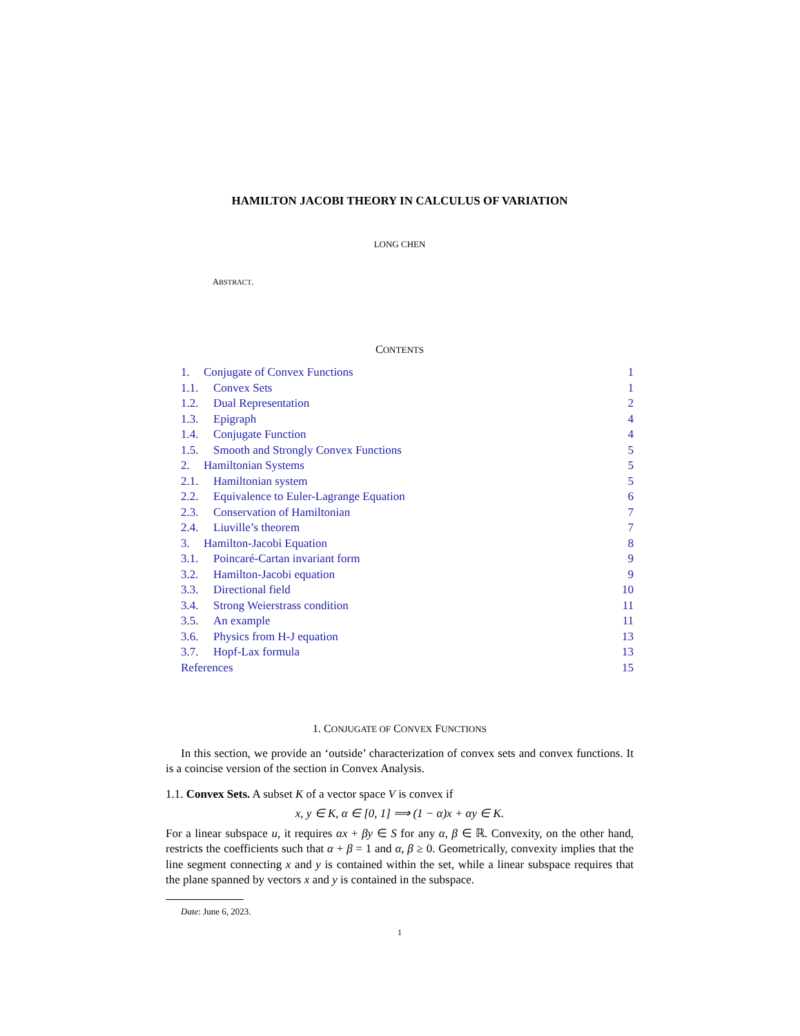HAMILTON JACOBI THEORY IN CALCULUS OF VARIATION
LONG CHEN
ABSTRACT.
CONTENTS
1. Conjugate of Convex Functions 1
1.1. Convex Sets 1
1.2. Dual Representation 2
1.3. Epigraph 4
1.4. Conjugate Function 4
1.5. Smooth and Strongly Convex Functions 5
2. Hamiltonian Systems 5
2.1. Hamiltonian system 5
2.2. Equivalence to Euler-Lagrange Equation 6
2.3. Conservation of Hamiltonian 7
2.4. Liuville’s theorem 7
3. Hamilton-Jacobi Equation 8
3.1. Poincaré-Cartan invariant form 9
3.2. Hamilton-Jacobi equation 9
3.3. Directional field 10
3.4. Strong Weierstrass condition 11
3.5. An example 11
3.6. Physics from H-J equation 13
3.7. Hopf-Lax formula 13
References 15
1. CONJUGATE OF CONVEX FUNCTIONS
In this section, we provide an ‘outside’ characterization of convex sets and convex functions. It is a coincise version of the section in Convex Analysis.
1.1. Convex Sets. A subset K of a vector space V is convex if
x, y ∈ K, α ∈ [0, 1] ⟹ (1 − α)x + αy ∈ K.
For a linear subspace u, it requires αx + βy ∈ S for any α, β ∈ ℝ. Convexity, on the other hand, restricts the coefficients such that α + β = 1 and α, β ≥ 0. Geometrically, convexity implies that the line segment connecting x and y is contained within the set, while a linear subspace requires that the plane spanned by vectors x and y is contained in the subspace.
Date: June 6, 2023.
1